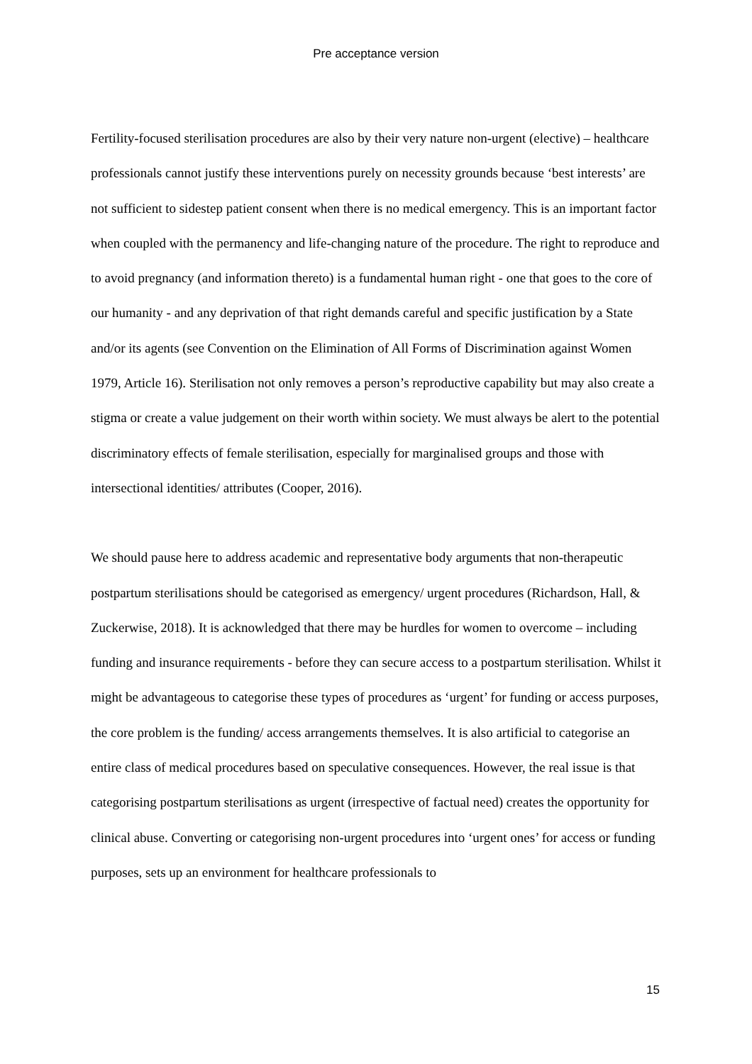Pre acceptance version
Fertility-focused sterilisation procedures are also by their very nature non-urgent (elective) – healthcare professionals cannot justify these interventions purely on necessity grounds because ‘best interests’ are not sufficient to sidestep patient consent when there is no medical emergency. This is an important factor when coupled with the permanency and life-changing nature of the procedure. The right to reproduce and to avoid pregnancy (and information thereto) is a fundamental human right - one that goes to the core of our humanity - and any deprivation of that right demands careful and specific justification by a State and/or its agents (see Convention on the Elimination of All Forms of Discrimination against Women 1979, Article 16). Sterilisation not only removes a person’s reproductive capability but may also create a stigma or create a value judgement on their worth within society. We must always be alert to the potential discriminatory effects of female sterilisation, especially for marginalised groups and those with intersectional identities/ attributes (Cooper, 2016).
We should pause here to address academic and representative body arguments that non-therapeutic postpartum sterilisations should be categorised as emergency/ urgent procedures (Richardson, Hall, & Zuckerwise, 2018). It is acknowledged that there may be hurdles for women to overcome – including funding and insurance requirements - before they can secure access to a postpartum sterilisation. Whilst it might be advantageous to categorise these types of procedures as ‘urgent’ for funding or access purposes, the core problem is the funding/ access arrangements themselves. It is also artificial to categorise an entire class of medical procedures based on speculative consequences. However, the real issue is that categorising postpartum sterilisations as urgent (irrespective of factual need) creates the opportunity for clinical abuse. Converting or categorising non-urgent procedures into ‘urgent ones’ for access or funding purposes, sets up an environment for healthcare professionals to
15